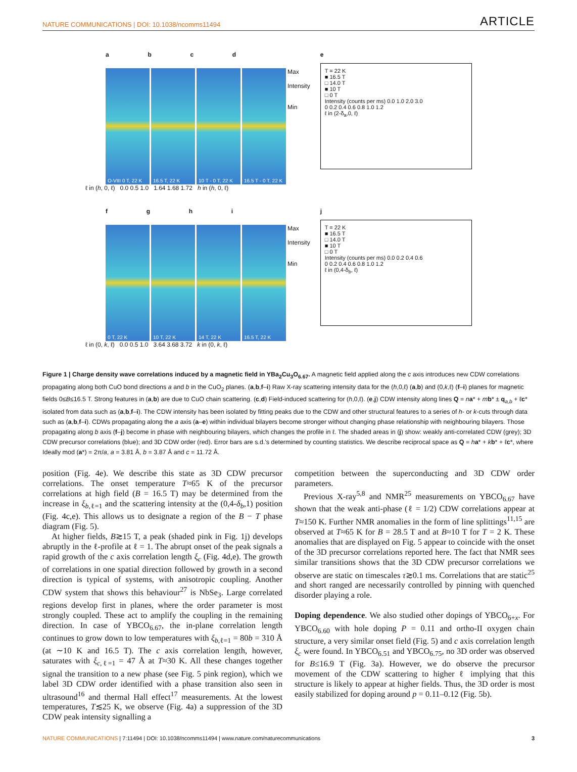NATURE COMMUNICATIONS | DOI: 10.1038/ncomms11494 ARTICLE
a b c d
O-VIII 0 T, 22 K
16.5 T, 22 K
10 T - 0 T, 22 K
16.5 T - 0 T, 22 K
Max
Intensity
Min
ℓ in (h, 0, ℓ) 0.0 0.5 1.0 1.64 1.68 1.72 h in (h, 0, ℓ)
e
T = 22 K
■ 16.5 T
□ 14.0 T
■ 10 T
□ 0 T
Intensity (counts per ms) 0.0 1.0 2.0 3.0
0 0.2 0.4 0.6 0.8 1.0 1.2
ℓ in (2-δ<sub>a</sub>,0, ℓ)
f g h i
0 T, 22 K
10 T, 22 K
14 T, 22 K
16.5 T, 22 K
Max
Intensity
Min
ℓ in (0, k, ℓ) 0.0 0.5 1.0 3.64 3.68 3.72 k in (0, k, ℓ)
j
T = 22 K
■ 16.5 T
□ 14.0 T
■ 10 T
□ 0 T
Intensity (counts per ms) 0.0 0.2 0.4 0.6
0 0.2 0.4 0.6 0.8 1.0 1.2
ℓ in (0,4-δ<sub>b</sub>, ℓ)
Figure 1 | Charge density wave correlations induced by a magnetic field in YBa<sub>2</sub>Cu<sub>3</sub>O<sub>6.67</sub>. A magnetic field applied along the c axis introduces new CDW correlations propagating along both CuO bond directions a and b in the CuO<sub>2</sub> planes. (a,b,f–i) Raw X-ray scattering intensity data for the (h,0,ℓ) (a,b) and (0,k,ℓ) (f–i) planes for magnetic fields 0≤B≤16.5 T. Strong features in (a,b) are due to CuO chain scattering. (c,d) Field-induced scattering for (h,0,ℓ). (e,j) CDW intensity along lines Q = na* + mb* ± q<sub>a,b</sub> + ℓc* isolated from data such as (a,b,f–i). The CDW intensity has been isolated by fitting peaks due to the CDW and other structural features to a series of h- or k-cuts through data such as (a,b,f–i). CDWs propagating along the a axis (a–e) within individual bilayers become stronger without changing phase relationship with neighbouring bilayers. Those propagating along b axis (f–j) become in phase with neighbouring bilayers, which changes the profile in ℓ. The shaded areas in (j) show: weakly anti-correlated CDW (grey); 3D CDW precursor correlations (blue); and 3D CDW order (red). Error bars are s.d.'s determined by counting statistics. We describe reciprocal space as Q = ha* + kb* + ℓc*, where Ideally mod (a*) = 2π/a, a = 3.81 Å, b = 3.87 Å and c = 11.72 Å.
position (Fig. 4e). We describe this state as 3D CDW precursor correlations. The onset temperature T≈65 K of the precursor correlations at high field (B = 16.5 T) may be determined from the increase in ξ<sub>b,ℓ=1</sub> and the scattering intensity at the (0,4-δ<sub>b</sub>,1) position (Fig. 4c,e). This allows us to designate a region of the B − T phase diagram (Fig. 5).
At higher fields, B≳15 T, a peak (shaded pink in Fig. 1j) develops abruptly in the ℓ-profile at ℓ = 1. The abrupt onset of the peak signals a rapid growth of the c axis correlation length ξ<sub>c</sub> (Fig. 4d,e). The growth of correlations in one spatial direction followed by growth in a second direction is typical of systems, with anisotropic coupling. Another CDW system that shows this behaviour<sup>27</sup> is NbSe<sub>3</sub>. Large correlated regions develop first in planes, where the order parameter is most strongly coupled. These act to amplify the coupling in the remaining direction. In case of YBCO<sub>6.67</sub>, the in-plane correlation length continues to grow down to low temperatures with ξ<sub>b,ℓ=1</sub> = 80b = 310 Å (at ∼10 K and 16.5 T). The c axis correlation length, however, saturates with ξ<sub>c,ℓ=1</sub> = 47 Å at T≈30 K. All these changes together signal the transition to a new phase (see Fig. 5 pink region), which we label 3D CDW order identified with a phase transition also seen in ultrasound<sup>16</sup> and thermal Hall effect<sup>17</sup> measurements. At the lowest temperatures, T≲25 K, we observe (Fig. 4a) a suppression of the 3D CDW peak intensity signalling a
competition between the superconducting and 3D CDW order parameters.
Previous X-ray<sup>5,8</sup> and NMR<sup>25</sup> measurements on YBCO<sub>6.67</sub> have shown that the weak anti-phase (ℓ = 1/2) CDW correlations appear at T≈150 K. Further NMR anomalies in the form of line splittings<sup>11,15</sup> are observed at T≈65 K for B = 28.5 T and at B≈10 T for T = 2 K. These anomalies that are displayed on Fig. 5 appear to coincide with the onset of the 3D precursor correlations reported here. The fact that NMR sees similar transitions shows that the 3D CDW precursor correlations we observe are static on timescales τ≳0.1 ms. Correlations that are static<sup>25</sup> and short ranged are necessarily controlled by pinning with quenched disorder playing a role.
Doping dependence. We also studied other dopings of YBCO<sub>6+x</sub>. For YBCO<sub>6.60</sub> with hole doping P = 0.11 and ortho-II oxygen chain structure, a very similar onset field (Fig. 5) and c axis correlation length ξ<sub>c</sub> were found. In YBCO<sub>6.51</sub> and YBCO<sub>6.75</sub>, no 3D order was observed for B≤16.9 T (Fig. 3a). However, we do observe the precursor movement of the CDW scattering to higher ℓ implying that this structure is likely to appear at higher fields. Thus, the 3D order is most easily stabilized for doping around p = 0.11–0.12 (Fig. 5b).
NATURE COMMUNICATIONS | 7:11494 | DOI: 10.1038/ncomms11494 | www.nature.com/naturecommunications 3